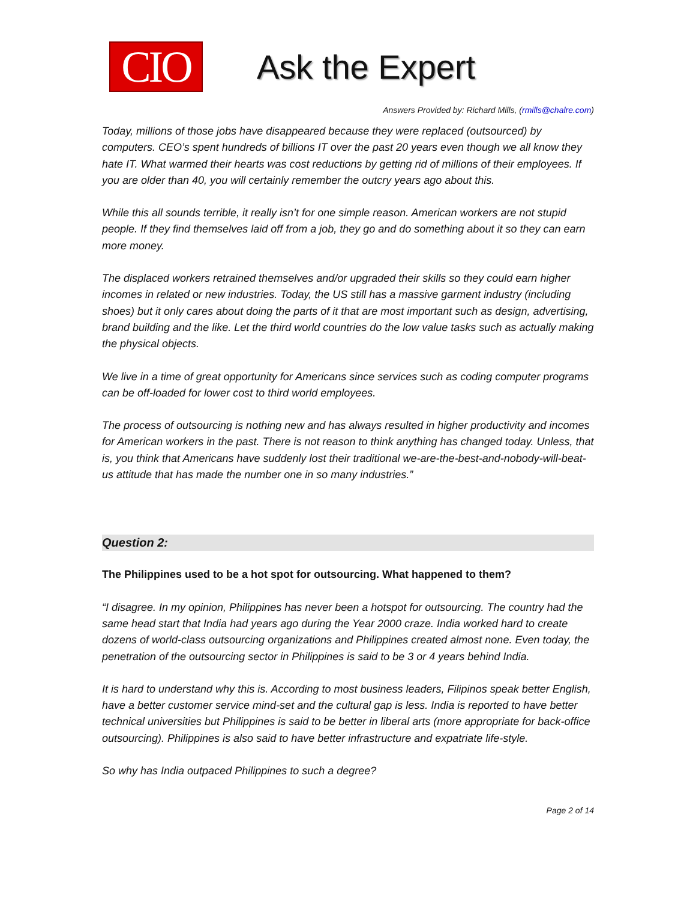CIO
Ask the Expert
Answers Provided by: Richard Mills, (rmills@chalre.com)
Today, millions of those jobs have disappeared because they were replaced (outsourced) by computers. CEO’s spent hundreds of billions IT over the past 20 years even though we all know they hate IT. What warmed their hearts was cost reductions by getting rid of millions of their employees. If you are older than 40, you will certainly remember the outcry years ago about this.
While this all sounds terrible, it really isn’t for one simple reason. American workers are not stupid people. If they find themselves laid off from a job, they go and do something about it so they can earn more money.
The displaced workers retrained themselves and/or upgraded their skills so they could earn higher incomes in related or new industries. Today, the US still has a massive garment industry (including shoes) but it only cares about doing the parts of it that are most important such as design, advertising, brand building and the like. Let the third world countries do the low value tasks such as actually making the physical objects.
We live in a time of great opportunity for Americans since services such as coding computer programs can be off-loaded for lower cost to third world employees.
The process of outsourcing is nothing new and has always resulted in higher productivity and incomes for American workers in the past. There is not reason to think anything has changed today. Unless, that is, you think that Americans have suddenly lost their traditional we-are-the-best-and-nobody-will-beat-us attitude that has made the number one in so many industries.”
Question 2:
The Philippines used to be a hot spot for outsourcing. What happened to them?
“I disagree. In my opinion, Philippines has never been a hotspot for outsourcing. The country had the same head start that India had years ago during the Year 2000 craze. India worked hard to create dozens of world-class outsourcing organizations and Philippines created almost none. Even today, the penetration of the outsourcing sector in Philippines is said to be 3 or 4 years behind India.
It is hard to understand why this is. According to most business leaders, Filipinos speak better English, have a better customer service mind-set and the cultural gap is less. India is reported to have better technical universities but Philippines is said to be better in liberal arts (more appropriate for back-office outsourcing). Philippines is also said to have better infrastructure and expatriate life-style.
So why has India outpaced Philippines to such a degree?
Page 2 of 14